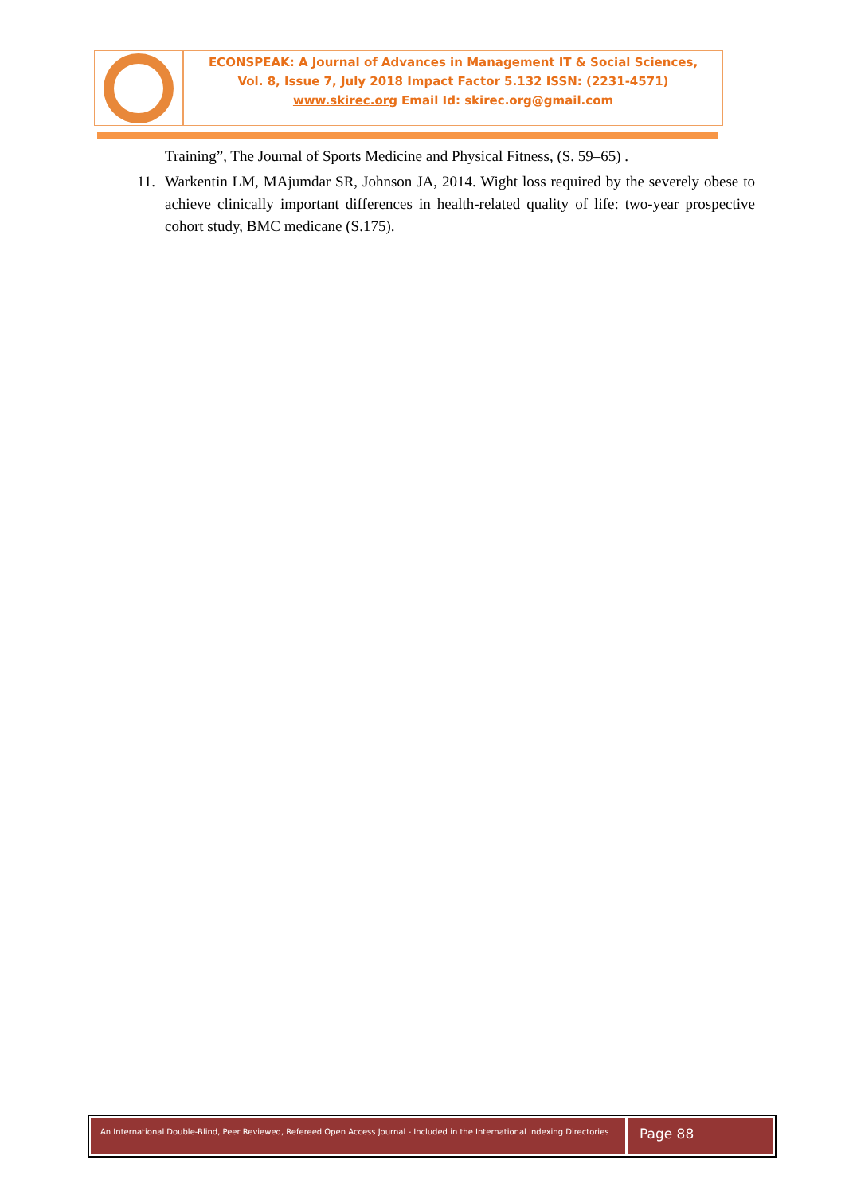ECONSPEAK: A Journal of Advances in Management IT & Social Sciences,
Vol. 8, Issue 7, July 2018 Impact Factor 5.132 ISSN: (2231-4571)
www.skirec.org Email Id: skirec.org@gmail.com
Training”, The Journal of Sports Medicine and Physical Fitness, (S. 59–65) .
11. Warkentin LM, MAjumdar SR, Johnson JA, 2014. Wight loss required by the severely obese to achieve clinically important differences in health-related quality of life: two-year prospective cohort study, BMC medicane (S.175).
An International Double-Blind, Peer Reviewed, Refereed Open Access Journal - Included in the International Indexing Directories
Page 88